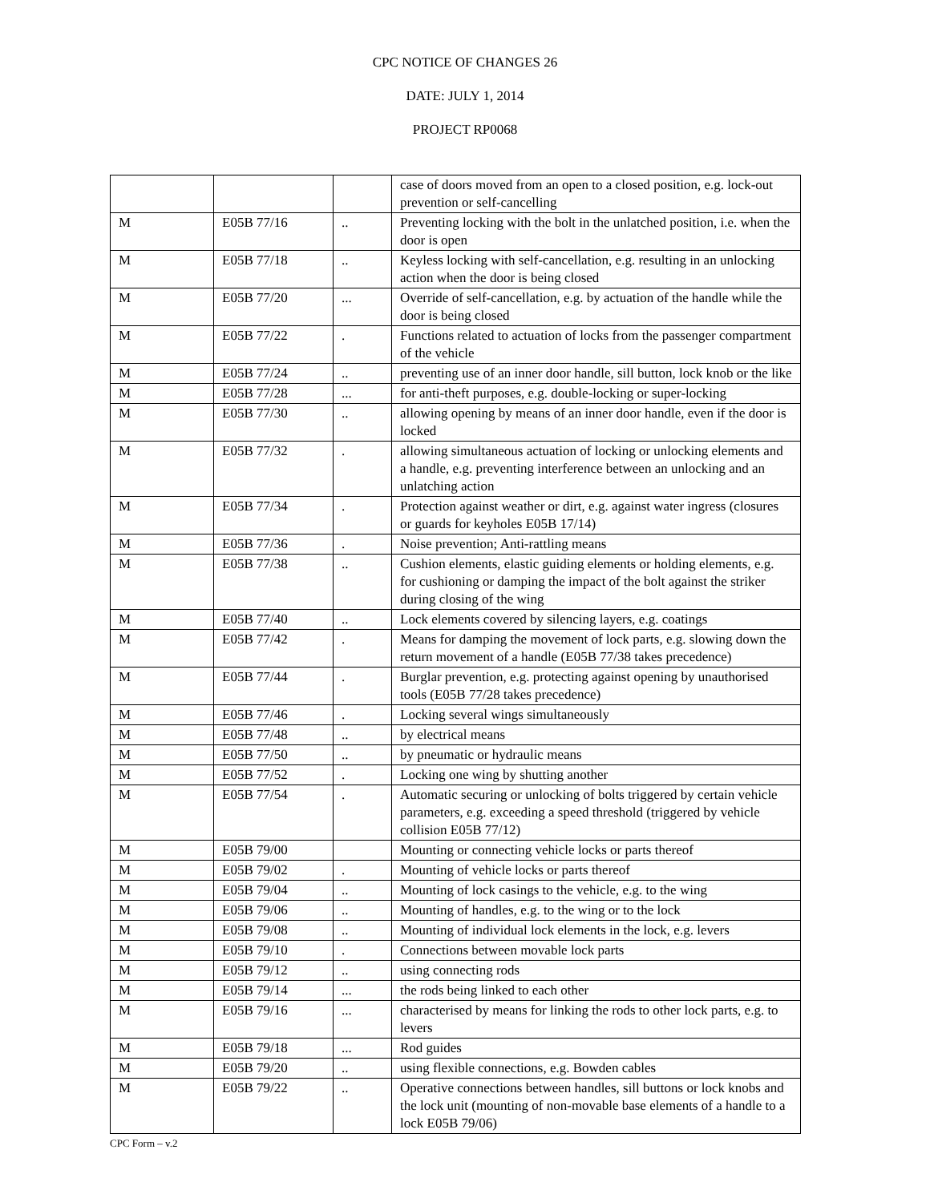CPC NOTICE OF CHANGES 26
DATE: JULY 1, 2014
PROJECT RP0068
| | | | case of doors moved from an open to a closed position, e.g. lock-out prevention or self-cancelling |
| M | E05B 77/16 | .. | Preventing locking with the bolt in the unlatched position, i.e. when the door is open |
| M | E05B 77/18 | .. | Keyless locking with self-cancellation, e.g. resulting in an unlocking action when the door is being closed |
| M | E05B 77/20 | ... | Override of self-cancellation, e.g. by actuation of the handle while the door is being closed |
| M | E05B 77/22 | . | Functions related to actuation of locks from the passenger compartment of the vehicle |
| M | E05B 77/24 | .. | preventing use of an inner door handle, sill button, lock knob or the like |
| M | E05B 77/28 | ... | for anti-theft purposes, e.g. double-locking or super-locking |
| M | E05B 77/30 | .. | allowing opening by means of an inner door handle, even if the door is locked |
| M | E05B 77/32 | . | allowing simultaneous actuation of locking or unlocking elements and a handle, e.g. preventing interference between an unlocking and an unlatching action |
| M | E05B 77/34 | . | Protection against weather or dirt, e.g. against water ingress (closures or guards for keyholes E05B 17/14) |
| M | E05B 77/36 | . | Noise prevention; Anti-rattling means |
| M | E05B 77/38 | .. | Cushion elements, elastic guiding elements or holding elements, e.g. for cushioning or damping the impact of the bolt against the striker during closing of the wing |
| M | E05B 77/40 | .. | Lock elements covered by silencing layers, e.g. coatings |
| M | E05B 77/42 | . | Means for damping the movement of lock parts, e.g. slowing down the return movement of a handle (E05B 77/38 takes precedence) |
| M | E05B 77/44 | . | Burglar prevention, e.g. protecting against opening by unauthorised tools (E05B 77/28 takes precedence) |
| M | E05B 77/46 | . | Locking several wings simultaneously |
| M | E05B 77/48 | .. | by electrical means |
| M | E05B 77/50 | .. | by pneumatic or hydraulic means |
| M | E05B 77/52 | . | Locking one wing by shutting another |
| M | E05B 77/54 | . | Automatic securing or unlocking of bolts triggered by certain vehicle parameters, e.g. exceeding a speed threshold (triggered by vehicle collision E05B 77/12) |
| M | E05B 79/00 | | Mounting or connecting vehicle locks or parts thereof |
| M | E05B 79/02 | . | Mounting of vehicle locks or parts thereof |
| M | E05B 79/04 | .. | Mounting of lock casings to the vehicle, e.g. to the wing |
| M | E05B 79/06 | .. | Mounting of handles, e.g. to the wing or to the lock |
| M | E05B 79/08 | .. | Mounting of individual lock elements in the lock, e.g. levers |
| M | E05B 79/10 | . | Connections between movable lock parts |
| M | E05B 79/12 | .. | using connecting rods |
| M | E05B 79/14 | ... | the rods being linked to each other |
| M | E05B 79/16 | ... | characterised by means for linking the rods to other lock parts, e.g. to levers |
| M | E05B 79/18 | ... | Rod guides |
| M | E05B 79/20 | .. | using flexible connections, e.g. Bowden cables |
| M | E05B 79/22 | .. | Operative connections between handles, sill buttons or lock knobs and the lock unit (mounting of non-movable base elements of a handle to a lock E05B 79/06) |
CPC Form – v.2